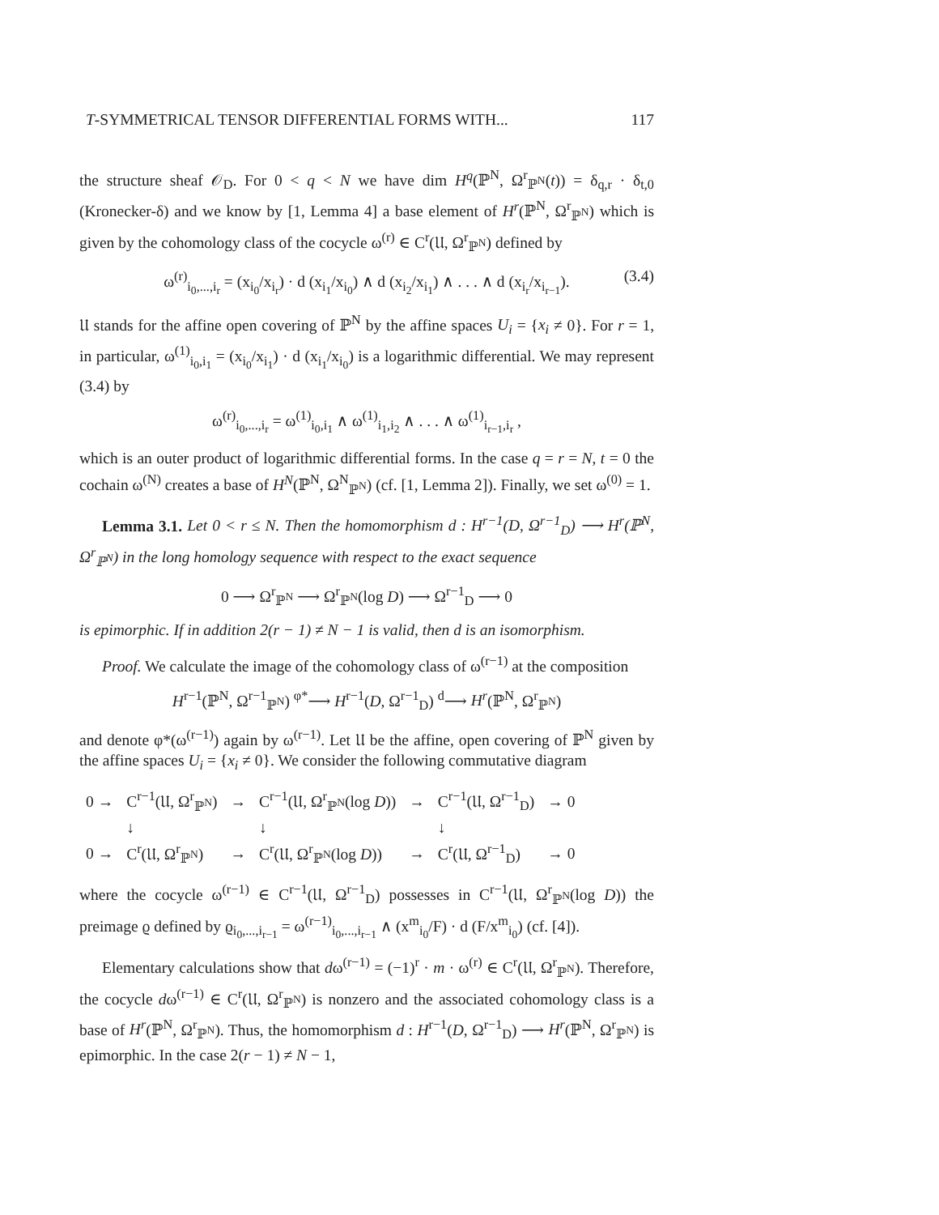T-SYMMETRICAL TENSOR DIFFERENTIAL FORMS WITH... 117
the structure sheaf 𝒪<sub>D</sub>. For 0 < q < N we have dim H<sup>q</sup>(ℙ<sup>N</sup>, Ω<sup>r</sup><sub>ℙ<sup>N</sup></sub>(t)) = δ<sub>q,r</sub> · δ<sub>t,0</sub> (Kronecker-δ) and we know by [1, Lemma 4] a base element of H<sup>r</sup>(ℙ<sup>N</sup>, Ω<sup>r</sup><sub>ℙ<sup>N</sup></sub>) which is given by the cohomology class of the cocycle ω<sup>(r)</sup> ∈ C<sup>r</sup>(𝔘, Ω<sup>r</sup><sub>ℙ<sup>N</sup></sub>) defined by
ω<sup>(r)</sup><sub>i<sub>0</sub>,...,i<sub>r</sub></sub> = (x<sub>i<sub>0</sub></sub>/x<sub>i<sub>r</sub></sub>) · d (x<sub>i<sub>1</sub></sub>/x<sub>i<sub>0</sub></sub>) ∧ d (x<sub>i<sub>2</sub></sub>/x<sub>i<sub>1</sub></sub>) ∧ . . . ∧ d (x<sub>i<sub>r</sub></sub>/x<sub>i<sub>r−1</sub></sub>). (3.4)
𝔘 stands for the affine open covering of ℙ<sup>N</sup> by the affine spaces U<sub>i</sub> = {x<sub>i</sub> ≠ 0}. For r = 1, in particular, ω<sup>(1)</sup><sub>i<sub>0</sub>,i<sub>1</sub></sub> = (x<sub>i<sub>0</sub></sub>/x<sub>i<sub>1</sub></sub>) · d (x<sub>i<sub>1</sub></sub>/x<sub>i<sub>0</sub></sub>) is a logarithmic differential. We may represent (3.4) by
ω<sup>(r)</sup><sub>i<sub>0</sub>,...,i<sub>r</sub></sub> = ω<sup>(1)</sup><sub>i<sub>0</sub>,i<sub>1</sub></sub> ∧ ω<sup>(1)</sup><sub>i<sub>1</sub>,i<sub>2</sub></sub> ∧ . . . ∧ ω<sup>(1)</sup><sub>i<sub>r−1</sub>,i<sub>r</sub></sub> ,
which is an outer product of logarithmic differential forms. In the case q = r = N, t = 0 the cochain ω<sup>(N)</sup> creates a base of H<sup>N</sup>(ℙ<sup>N</sup>, Ω<sup>N</sup><sub>ℙ<sup>N</sup></sub>) (cf. [1, Lemma 2]). Finally, we set ω<sup>(0)</sup> = 1.
Lemma 3.1. Let 0 < r ≤ N. Then the homomorphism d : H<sup>r−1</sup>(D, Ω<sup>r−1</sup><sub>D</sub>) ⟶ H<sup>r</sup>(ℙ<sup>N</sup>, Ω<sup>r</sup><sub>ℙ<sup>N</sup></sub>) in the long homology sequence with respect to the exact sequence
0 ⟶ Ω<sup>r</sup><sub>ℙ<sup>N</sup></sub> ⟶ Ω<sup>r</sup><sub>ℙ<sup>N</sup></sub>(log D) ⟶ Ω<sup>r−1</sup><sub>D</sub> ⟶ 0
is epimorphic. If in addition 2(r − 1) ≠ N − 1 is valid, then d is an isomorphism.
Proof. We calculate the image of the cohomology class of ω<sup>(r−1)</sup> at the composition
H<sup>r−1</sup>(ℙ<sup>N</sup>, Ω<sup>r−1</sup><sub>ℙ<sup>N</sup></sub>) <sup>φ*</sup>⟶ H<sup>r−1</sup>(D, Ω<sup>r−1</sup><sub>D</sub>) <sup>d</sup>⟶ H<sup>r</sup>(ℙ<sup>N</sup>, Ω<sup>r</sup><sub>ℙ<sup>N</sup></sub>)
and denote φ*(ω<sup>(r−1)</sup>) again by ω<sup>(r−1)</sup>. Let 𝔘 be the affine, open covering of ℙ<sup>N</sup> given by the affine spaces U<sub>i</sub> = {x<sub>i</sub> ≠ 0}. We consider the following commutative diagram
| 0 → | C<sup>r−1</sup>(𝔘, Ω<sup>r</sup><sub>ℙ<sup>N</sup></sub>) | → | C<sup>r−1</sup>(𝔘, Ω<sup>r</sup><sub>ℙ<sup>N</sup></sub>(log D )) | → | C<sup>r−1</sup>(𝔘, Ω<sup>r−1</sup><sub>D</sub>) | → 0 |
| | ↓ | | ↓ | | ↓ | |
| 0 → | C<sup>r</sup>(𝔘, Ω<sup>r</sup><sub>ℙ<sup>N</sup></sub>) | → | C<sup>r</sup>(𝔘, Ω<sup>r</sup><sub>ℙ<sup>N</sup></sub>(log D )) | → | C<sup>r</sup>(𝔘, Ω<sup>r−1</sup><sub>D</sub>) | → 0 |
where the cocycle ω<sup>(r−1)</sup> ∈ C<sup>r−1</sup>(𝔘, Ω<sup>r−1</sup><sub>D</sub>) possesses in C<sup>r−1</sup>(𝔘, Ω<sup>r</sup><sub>ℙ<sup>N</sup></sub>(log D)) the preimage ϱ defined by ϱ<sub>i<sub>0</sub>,...,i<sub>r−1</sub></sub> = ω<sup>(r−1)</sup><sub>i<sub>0</sub>,...,i<sub>r−1</sub></sub> ∧ (x<sup>m</sup><sub>i<sub>0</sub></sub>/F) · d (F/x<sup>m</sup><sub>i<sub>0</sub></sub>) (cf. [4]).
Elementary calculations show that dω<sup>(r−1)</sup> = (−1)<sup>r</sup> · m · ω<sup>(r)</sup> ∈ C<sup>r</sup>(𝔘, Ω<sup>r</sup><sub>ℙ<sup>N</sup></sub>). Therefore, the cocycle dω<sup>(r−1)</sup> ∈ C<sup>r</sup>(𝔘, Ω<sup>r</sup><sub>ℙ<sup>N</sup></sub>) is nonzero and the associated cohomology class is a base of H<sup>r</sup>(ℙ<sup>N</sup>, Ω<sup>r</sup><sub>ℙ<sup>N</sup></sub>). Thus, the homomorphism d : H<sup>r−1</sup>(D, Ω<sup>r−1</sup><sub>D</sub>) ⟶ H<sup>r</sup>(ℙ<sup>N</sup>, Ω<sup>r</sup><sub>ℙ<sup>N</sup></sub>) is epimorphic. In the case 2(r − 1) ≠ N − 1,